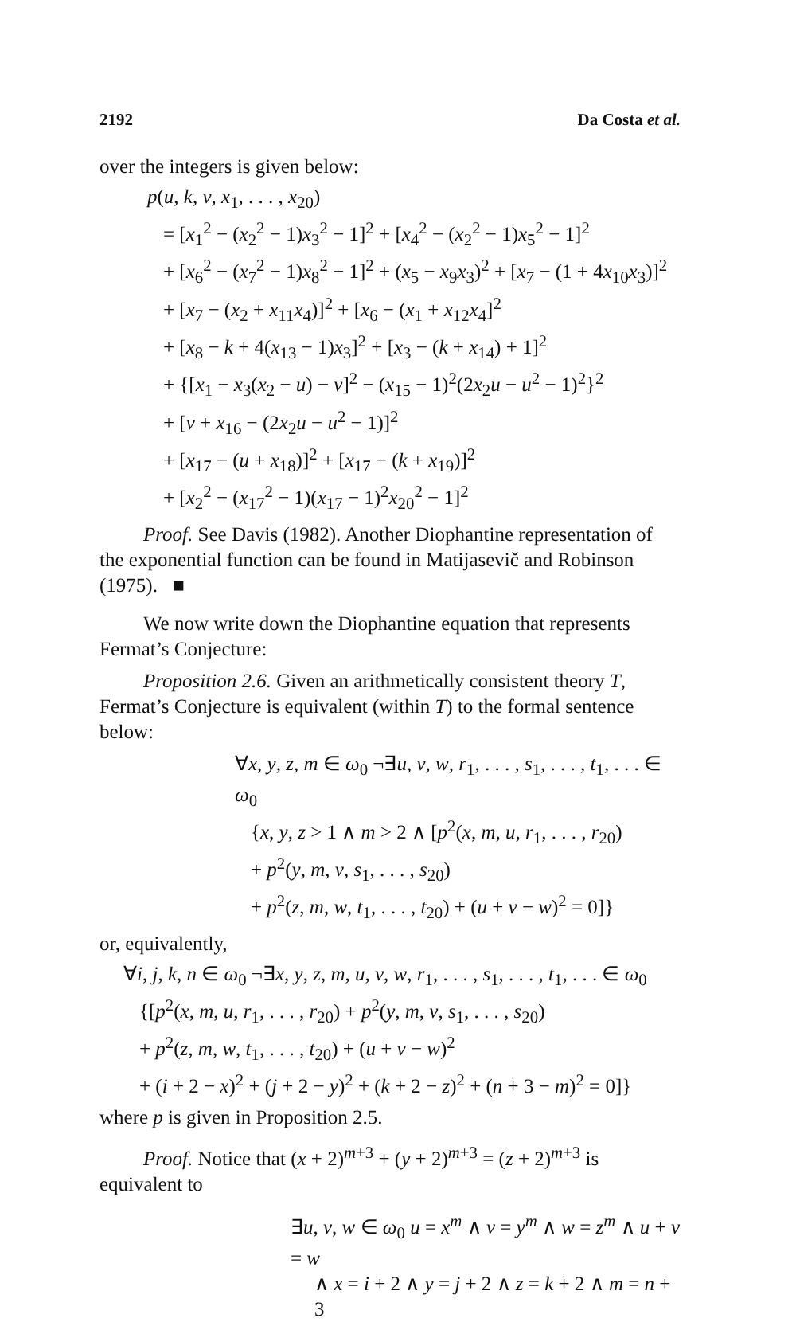2192 Da Costa et al.
over the integers is given below:
p(u, k, v, x<sub>1</sub>, . . . , x<sub>20</sub>)
= [x<sub>1</sub><sup>2</sup> − (x<sub>2</sub><sup>2</sup> − 1)x<sub>3</sub><sup>2</sup> − 1]<sup>2</sup> + [x<sub>4</sub><sup>2</sup> − (x<sub>2</sub><sup>2</sup> − 1)x<sub>5</sub><sup>2</sup> − 1]<sup>2</sup>
+ [x<sub>6</sub><sup>2</sup> − (x<sub>7</sub><sup>2</sup> − 1)x<sub>8</sub><sup>2</sup> − 1]<sup>2</sup> + (x<sub>5</sub> − x<sub>9</sub>x<sub>3</sub>)<sup>2</sup> + [x<sub>7</sub> − (1 + 4x<sub>10</sub>x<sub>3</sub>)]<sup>2</sup>
+ [x<sub>7</sub> − (x<sub>2</sub> + x<sub>11</sub>x<sub>4</sub>)]<sup>2</sup> + [x<sub>6</sub> − (x<sub>1</sub> + x<sub>12</sub>x<sub>4</sub>]<sup>2</sup>
+ [x<sub>8</sub> − k + 4(x<sub>13</sub> − 1)x<sub>3</sub>]<sup>2</sup> + [x<sub>3</sub> − (k + x<sub>14</sub>) + 1]<sup>2</sup>
+ {[x<sub>1</sub> − x<sub>3</sub>(x<sub>2</sub> − u) − v]<sup>2</sup> − (x<sub>15</sub> − 1)<sup>2</sup>(2x<sub>2</sub>u − u<sup>2</sup> − 1)<sup>2</sup>}<sup>2</sup>
+ [v + x<sub>16</sub> − (2x<sub>2</sub>u − u<sup>2</sup> − 1)]<sup>2</sup>
+ [x<sub>17</sub> − (u + x<sub>18</sub>)]<sup>2</sup> + [x<sub>17</sub> − (k + x<sub>19</sub>)]<sup>2</sup>
+ [x<sub>2</sub><sup>2</sup> − (x<sub>17</sub><sup>2</sup> − 1)(x<sub>17</sub> − 1)<sup>2</sup>x<sub>20</sub><sup>2</sup> − 1]<sup>2</sup>
Proof. See Davis (1982). Another Diophantine representation of the exponential function can be found in Matijasevič and Robinson (1975). ■
We now write down the Diophantine equation that represents Fermat’s Conjecture:
Proposition 2.6. Given an arithmetically consistent theory T, Fermat’s Conjecture is equivalent (within T) to the formal sentence below:
∀x, y, z, m ∈ ω<sub>0</sub> ¬∃u, v, w, r<sub>1</sub>, . . . , s<sub>1</sub>, . . . , t<sub>1</sub>, . . . ∈ ω<sub>0</sub>
{x, y, z > 1 ∧ m > 2 ∧ [p<sup>2</sup>(x, m, u, r<sub>1</sub>, . . . , r<sub>20</sub>)
+ p<sup>2</sup>(y, m, v, s<sub>1</sub>, . . . , s<sub>20</sub>)
+ p<sup>2</sup>(z, m, w, t<sub>1</sub>, . . . , t<sub>20</sub>) + (u + v − w)<sup>2</sup> = 0]}
or, equivalently,
∀i, j, k, n ∈ ω<sub>0</sub> ¬∃x, y, z, m, u, v, w, r<sub>1</sub>, . . . , s<sub>1</sub>, . . . , t<sub>1</sub>, . . . ∈ ω<sub>0</sub>
{[p<sup>2</sup>(x, m, u, r<sub>1</sub>, . . . , r<sub>20</sub>) + p<sup>2</sup>(y, m, v, s<sub>1</sub>, . . . , s<sub>20</sub>)
+ p<sup>2</sup>(z, m, w, t<sub>1</sub>, . . . , t<sub>20</sub>) + (u + v − w)<sup>2</sup>
+ (i + 2 − x)<sup>2</sup> + (j + 2 − y)<sup>2</sup> + (k + 2 − z)<sup>2</sup> + (n + 3 − m)<sup>2</sup> = 0]}
where p is given in Proposition 2.5.
Proof. Notice that (x + 2)<sup>m+3</sup> + (y + 2)<sup>m+3</sup> = (z + 2)<sup>m+3</sup> is equivalent to
∃u, v, w ∈ ω<sub>0</sub> u = x<sup>m</sup> ∧ v = y<sup>m</sup> ∧ w = z<sup>m</sup> ∧ u + v = w
∧ x = i + 2 ∧ y = j + 2 ∧ z = k + 2 ∧ m = n + 3